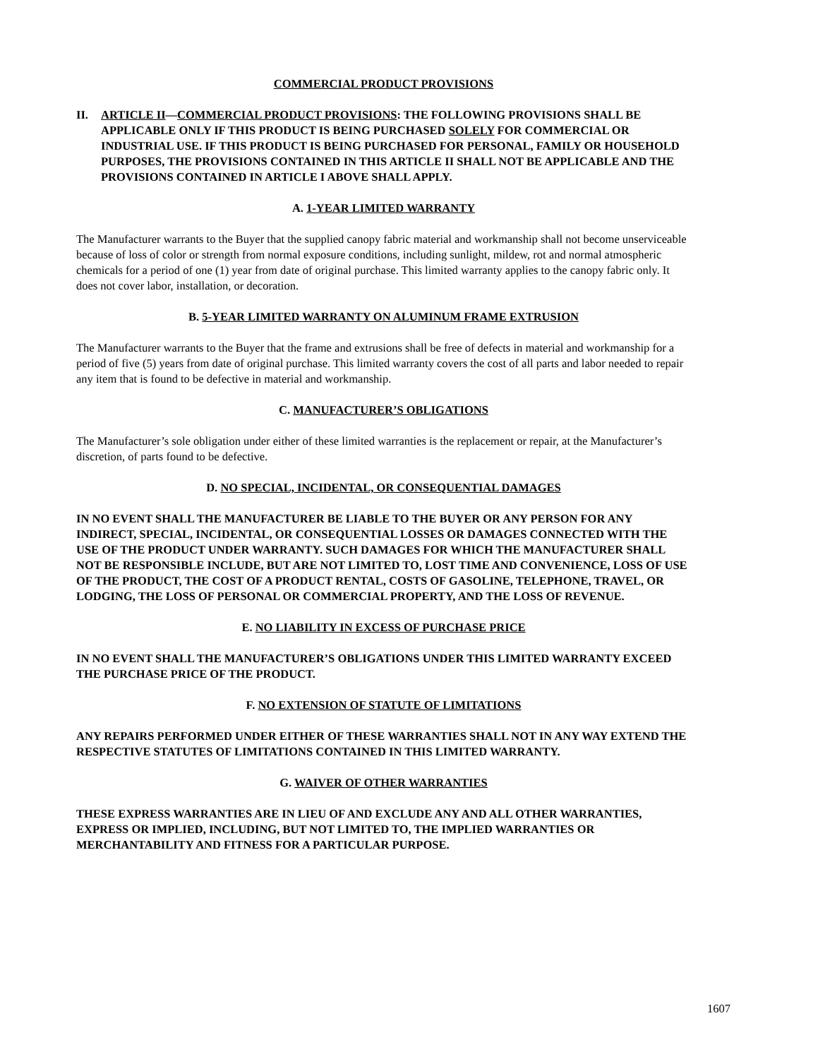COMMERCIAL PRODUCT PROVISIONS
II. ARTICLE II—COMMERCIAL PRODUCT PROVISIONS: THE FOLLOWING PROVISIONS SHALL BE APPLICABLE ONLY IF THIS PRODUCT IS BEING PURCHASED SOLELY FOR COMMERCIAL OR INDUSTRIAL USE. IF THIS PRODUCT IS BEING PURCHASED FOR PERSONAL, FAMILY OR HOUSEHOLD PURPOSES, THE PROVISIONS CONTAINED IN THIS ARTICLE II SHALL NOT BE APPLICABLE AND THE PROVISIONS CONTAINED IN ARTICLE I ABOVE SHALL APPLY.
A. 1-YEAR LIMITED WARRANTY
The Manufacturer warrants to the Buyer that the supplied canopy fabric material and workmanship shall not become unserviceable because of loss of color or strength from normal exposure conditions, including sunlight, mildew, rot and normal atmospheric chemicals for a period of one (1) year from date of original purchase. This limited warranty applies to the canopy fabric only. It does not cover labor, installation, or decoration.
B. 5-YEAR LIMITED WARRANTY ON ALUMINUM FRAME EXTRUSION
The Manufacturer warrants to the Buyer that the frame and extrusions shall be free of defects in material and workmanship for a period of five (5) years from date of original purchase. This limited warranty covers the cost of all parts and labor needed to repair any item that is found to be defective in material and workmanship.
C. MANUFACTURER’S OBLIGATIONS
The Manufacturer’s sole obligation under either of these limited warranties is the replacement or repair, at the Manufacturer’s discretion, of parts found to be defective.
D. NO SPECIAL, INCIDENTAL, OR CONSEQUENTIAL DAMAGES
IN NO EVENT SHALL THE MANUFACTURER BE LIABLE TO THE BUYER OR ANY PERSON FOR ANY INDIRECT, SPECIAL, INCIDENTAL, OR CONSEQUENTIAL LOSSES OR DAMAGES CONNECTED WITH THE USE OF THE PRODUCT UNDER WARRANTY. SUCH DAMAGES FOR WHICH THE MANUFACTURER SHALL NOT BE RESPONSIBLE INCLUDE, BUT ARE NOT LIMITED TO, LOST TIME AND CONVENIENCE, LOSS OF USE OF THE PRODUCT, THE COST OF A PRODUCT RENTAL, COSTS OF GASOLINE, TELEPHONE, TRAVEL, OR LODGING, THE LOSS OF PERSONAL OR COMMERCIAL PROPERTY, AND THE LOSS OF REVENUE.
E. NO LIABILITY IN EXCESS OF PURCHASE PRICE
IN NO EVENT SHALL THE MANUFACTURER’S OBLIGATIONS UNDER THIS LIMITED WARRANTY EXCEED THE PURCHASE PRICE OF THE PRODUCT.
F. NO EXTENSION OF STATUTE OF LIMITATIONS
ANY REPAIRS PERFORMED UNDER EITHER OF THESE WARRANTIES SHALL NOT IN ANY WAY EXTEND THE RESPECTIVE STATUTES OF LIMITATIONS CONTAINED IN THIS LIMITED WARRANTY.
G. WAIVER OF OTHER WARRANTIES
THESE EXPRESS WARRANTIES ARE IN LIEU OF AND EXCLUDE ANY AND ALL OTHER WARRANTIES, EXPRESS OR IMPLIED, INCLUDING, BUT NOT LIMITED TO, THE IMPLIED WARRANTIES OR MERCHANTABILITY AND FITNESS FOR A PARTICULAR PURPOSE.
1607